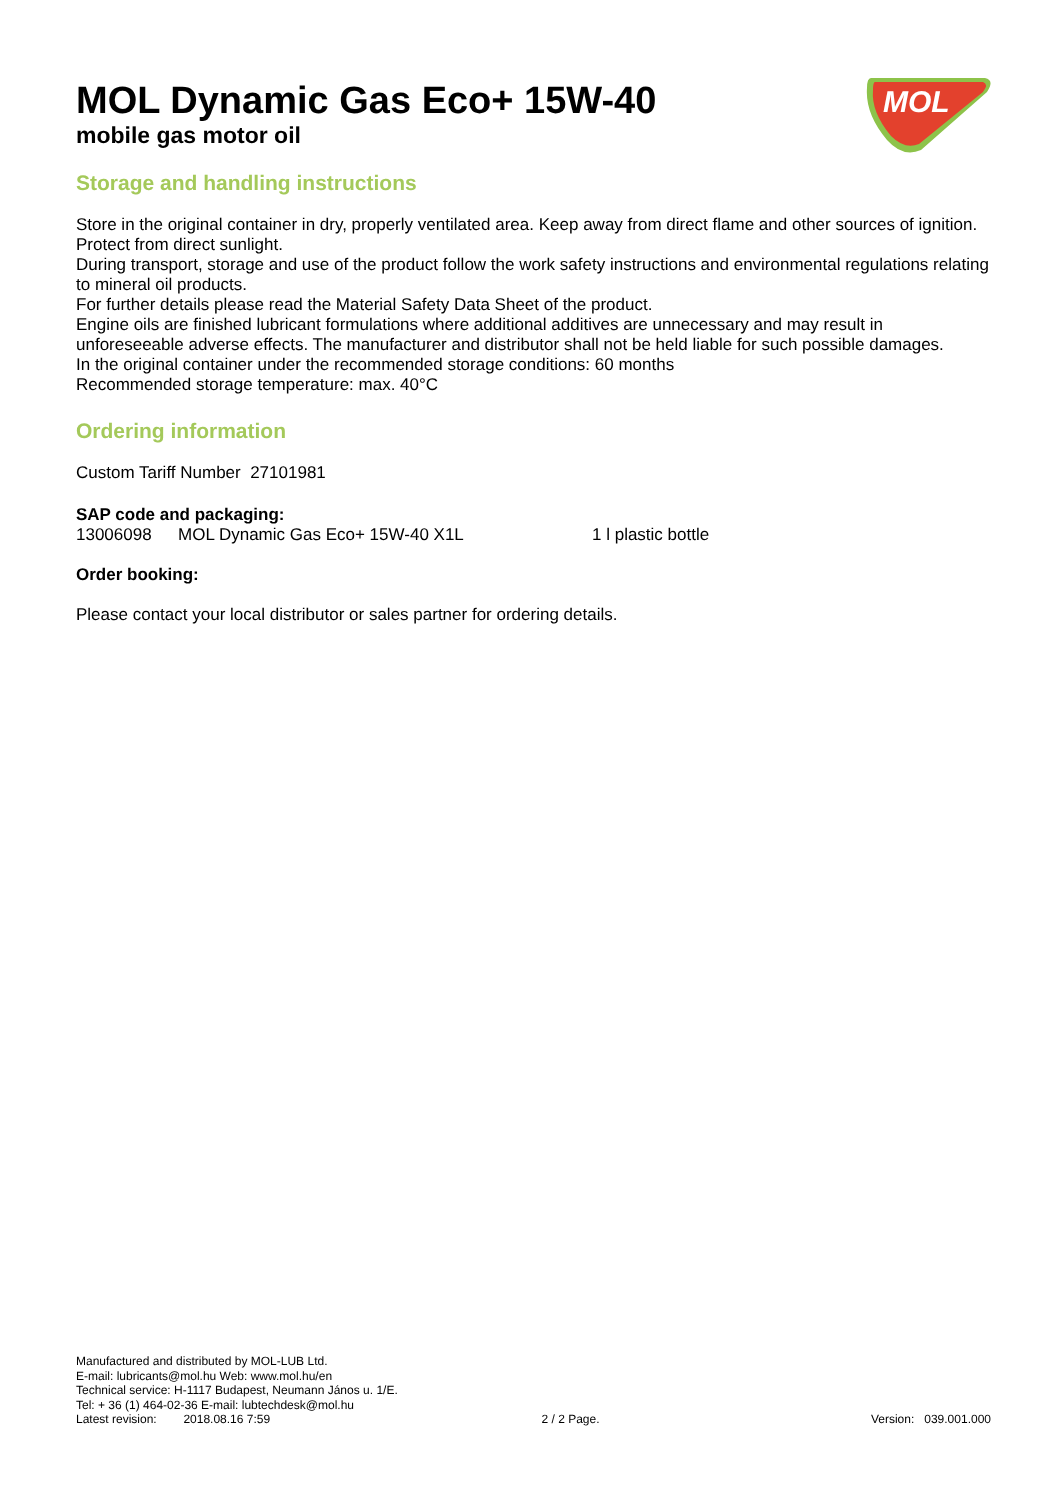MOL
MOL Dynamic Gas Eco+ 15W-40
mobile gas motor oil
Storage and handling instructions
Store in the original container in dry, properly ventilated area. Keep away from direct flame and other sources of ignition. Protect from direct sunlight.
During transport, storage and use of the product follow the work safety instructions and environmental regulations relating to mineral oil products.
For further details please read the Material Safety Data Sheet of the product.
Engine oils are finished lubricant formulations where additional additives are unnecessary and may result in unforeseeable adverse effects. The manufacturer and distributor shall not be held liable for such possible damages.
In the original container under the recommended storage conditions: 60 months
Recommended storage temperature: max. 40°C
Ordering information
Custom Tariff Number 27101981
SAP code and packaging:
13006098 MOL Dynamic Gas Eco+ 15W-40 X1L 1 l plastic bottle
Order booking:
Please contact your local distributor or sales partner for ordering details.
Manufactured and distributed by MOL-LUB Ltd.
E-mail: lubricants@mol.hu Web: www.mol.hu/en
Technical service: H-1117 Budapest, Neumann János u. 1/E.
Tel: + 36 (1) 464-02-36 E-mail: lubtechdesk@mol.hu
Latest revision: 2018.08.16 7:59 2 / 2 Page. Version: 039.001.000